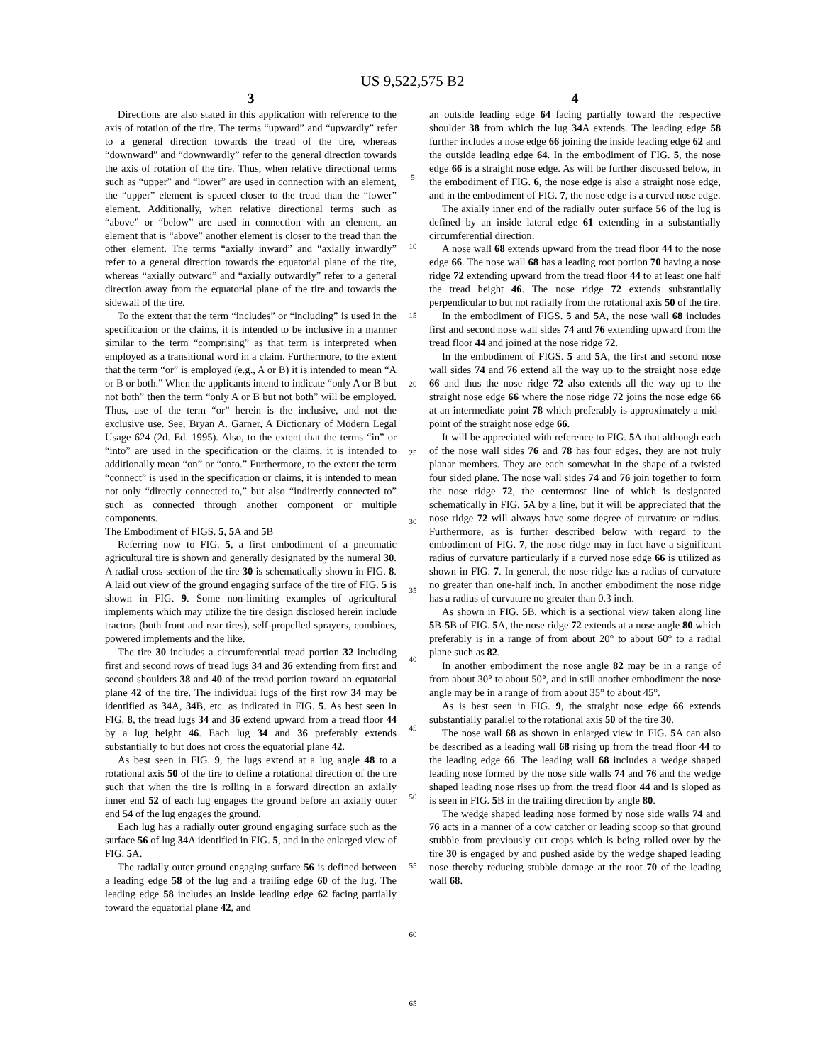US 9,522,575 B2
3
Directions are also stated in this application with reference to the axis of rotation of the tire. The terms “upward” and “upwardly” refer to a general direction towards the tread of the tire, whereas “downward” and “downwardly” refer to the general direction towards the axis of rotation of the tire. Thus, when relative directional terms such as “upper” and “lower” are used in connection with an element, the “upper” element is spaced closer to the tread than the “lower” element. Additionally, when relative directional terms such as “above” or “below” are used in connection with an element, an element that is “above” another element is closer to the tread than the other element. The terms “axially inward” and “axially inwardly” refer to a general direction towards the equatorial plane of the tire, whereas “axially outward” and “axially outwardly” refer to a general direction away from the equatorial plane of the tire and towards the sidewall of the tire.
To the extent that the term “includes” or “including” is used in the specification or the claims, it is intended to be inclusive in a manner similar to the term “comprising” as that term is interpreted when employed as a transitional word in a claim. Furthermore, to the extent that the term “or” is employed (e.g., A or B) it is intended to mean “A or B or both.” When the applicants intend to indicate “only A or B but not both” then the term “only A or B but not both” will be employed. Thus, use of the term “or” herein is the inclusive, and not the exclusive use. See, Bryan A. Garner, A Dictionary of Modern Legal Usage 624 (2d. Ed. 1995). Also, to the extent that the terms “in” or “into” are used in the specification or the claims, it is intended to additionally mean “on” or “onto.” Furthermore, to the extent the term “connect” is used in the specification or claims, it is intended to mean not only “directly connected to,” but also “indirectly connected to” such as connected through another component or multiple components.
The Embodiment of FIGS. 5, 5 A and 5 B
Referring now to FIG. 5, a first embodiment of a pneumatic agricultural tire is shown and generally designated by the numeral 30. A radial cross-section of the tire 30 is schematically shown in FIG. 8. A laid out view of the ground engaging surface of the tire of FIG. 5 is shown in FIG. 9. Some non-limiting examples of agricultural implements which may utilize the tire design disclosed herein include tractors (both front and rear tires), self-propelled sprayers, combines, powered implements and the like.
The tire 30 includes a circumferential tread portion 32 including first and second rows of tread lugs 34 and 36 extending from first and second shoulders 38 and 40 of the tread portion toward an equatorial plane 42 of the tire. The individual lugs of the first row 34 may be identified as 34 A, 34 B, etc. as indicated in FIG. 5. As best seen in FIG. 8, the tread lugs 34 and 36 extend upward from a tread floor 44 by a lug height 46. Each lug 34 and 36 preferably extends substantially to but does not cross the equatorial plane 42.
As best seen in FIG. 9, the lugs extend at a lug angle 48 to a rotational axis 50 of the tire to define a rotational direction of the tire such that when the tire is rolling in a forward direction an axially inner end 52 of each lug engages the ground before an axially outer end 54 of the lug engages the ground.
Each lug has a radially outer ground engaging surface such as the surface 56 of lug 34 A identified in FIG. 5, and in the enlarged view of FIG. 5 A.
The radially outer ground engaging surface 56 is defined between a leading edge 58 of the lug and a trailing edge 60 of the lug. The leading edge 58 includes an inside leading edge 62 facing partially toward the equatorial plane 42, and
5
10
15
20
25
30
35
40
45
50
55
60
65
4
an outside leading edge 64 facing partially toward the respective shoulder 38 from which the lug 34 A extends. The leading edge 58 further includes a nose edge 66 joining the inside leading edge 62 and the outside leading edge 64. In the embodiment of FIG. 5, the nose edge 66 is a straight nose edge. As will be further discussed below, in the embodiment of FIG. 6, the nose edge is also a straight nose edge, and in the embodiment of FIG. 7, the nose edge is a curved nose edge.
The axially inner end of the radially outer surface 56 of the lug is defined by an inside lateral edge 61 extending in a substantially circumferential direction.
A nose wall 68 extends upward from the tread floor 44 to the nose edge 66. The nose wall 68 has a leading root portion 70 having a nose ridge 72 extending upward from the tread floor 44 to at least one half the tread height 46. The nose ridge 72 extends substantially perpendicular to but not radially from the rotational axis 50 of the tire.
In the embodiment of FIGS. 5 and 5 A, the nose wall 68 includes first and second nose wall sides 74 and 76 extending upward from the tread floor 44 and joined at the nose ridge 72.
In the embodiment of FIGS. 5 and 5 A, the first and second nose wall sides 74 and 76 extend all the way up to the straight nose edge 66 and thus the nose ridge 72 also extends all the way up to the straight nose edge 66 where the nose ridge 72 joins the nose edge 66 at an intermediate point 78 which preferably is approximately a mid-point of the straight nose edge 66.
It will be appreciated with reference to FIG. 5 A that although each of the nose wall sides 76 and 78 has four edges, they are not truly planar members. They are each somewhat in the shape of a twisted four sided plane. The nose wall sides 74 and 76 join together to form the nose ridge 72, the centermost line of which is designated schematically in FIG. 5 A by a line, but it will be appreciated that the nose ridge 72 will always have some degree of curvature or radius. Furthermore, as is further described below with regard to the embodiment of FIG. 7, the nose ridge may in fact have a significant radius of curvature particularly if a curved nose edge 66 is utilized as shown in FIG. 7. In general, the nose ridge has a radius of curvature no greater than one-half inch. In another embodiment the nose ridge has a radius of curvature no greater than 0.3 inch.
As shown in FIG. 5 B, which is a sectional view taken along line 5 B-5 B of FIG. 5 A, the nose ridge 72 extends at a nose angle 80 which preferably is in a range of from about 20° to about 60° to a radial plane such as 82.
In another embodiment the nose angle 82 may be in a range of from about 30° to about 50°, and in still another embodiment the nose angle may be in a range of from about 35° to about 45°.
As is best seen in FIG. 9, the straight nose edge 66 extends substantially parallel to the rotational axis 50 of the tire 30.
The nose wall 68 as shown in enlarged view in FIG. 5 A can also be described as a leading wall 68 rising up from the tread floor 44 to the leading edge 66. The leading wall 68 includes a wedge shaped leading nose formed by the nose side walls 74 and 76 and the wedge shaped leading nose rises up from the tread floor 44 and is sloped as is seen in FIG. 5 B in the trailing direction by angle 80.
The wedge shaped leading nose formed by nose side walls 74 and 76 acts in a manner of a cow catcher or leading scoop so that ground stubble from previously cut crops which is being rolled over by the tire 30 is engaged by and pushed aside by the wedge shaped leading nose thereby reducing stubble damage at the root 70 of the leading wall 68.